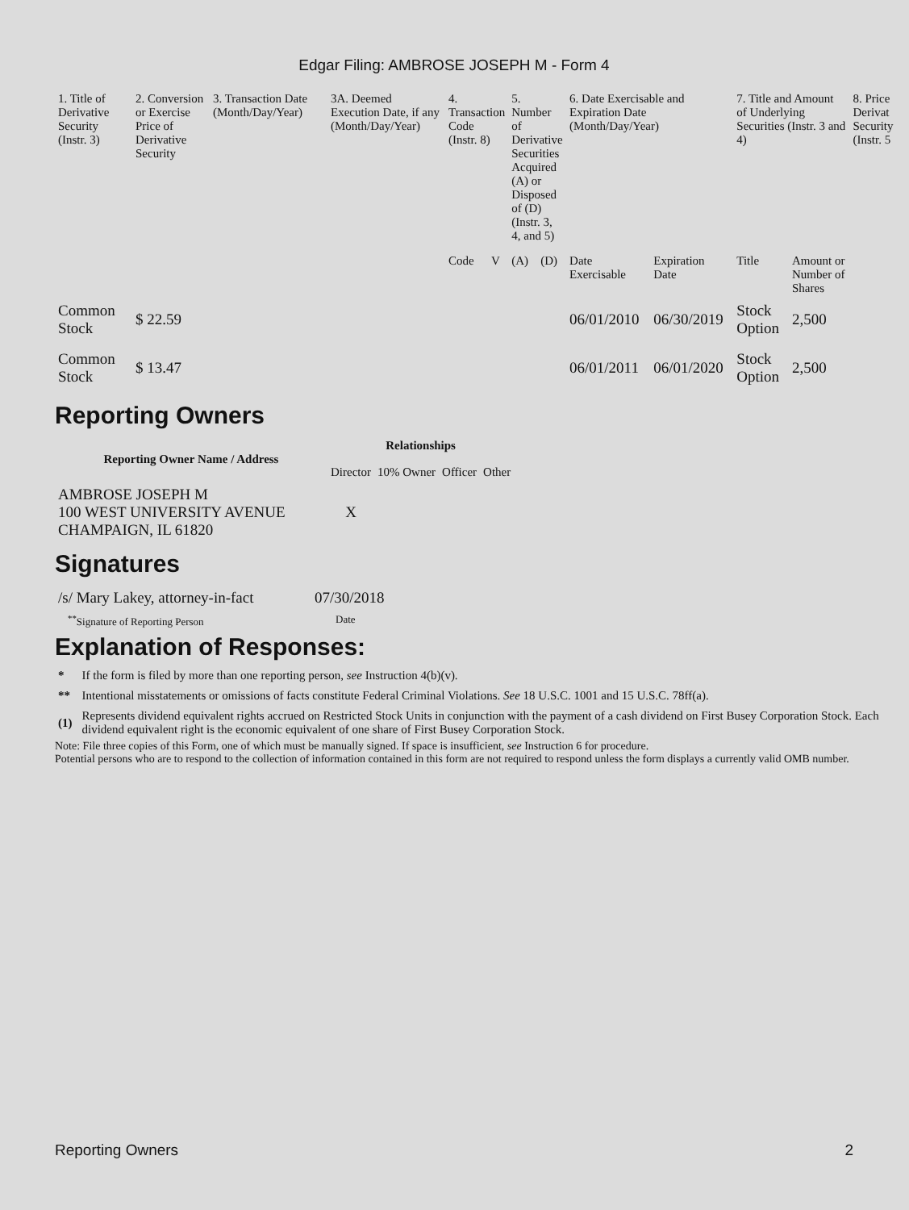Edgar Filing: AMBROSE JOSEPH M - Form 4
| 1. Title of Derivative Security (Instr. 3) | 2. Conversion or Exercise Price of Derivative Security | 3. Transaction Date (Month/Day/Year) | 3A. Deemed Execution Date, if any (Month/Day/Year) | 4. Transaction Code (Instr. 8) | | 5. Number of Derivative Securities Acquired (A) or Disposed of (D) (Instr. 3, 4, and 5) | | 6. Date Exercisable and Expiration Date (Month/Day/Year) | | 7. Title and Amount of Underlying Securities (Instr. 3 and 4) | | 8. Price Derivat Security (Instr. 5 |
| --- | --- | --- | --- | --- | --- | --- | --- | --- | --- | --- | --- | --- |
| | | | | Code | V | (A) | (D) | Date Exercisable | Expiration Date | Title | Amount or Number of Shares | |
| Common Stock | $ 22.59 | | | | | | | 06/01/2010 | 06/30/2019 | Stock Option | 2,500 | |
| Common Stock | $ 13.47 | | | | | | | 06/01/2011 | 06/01/2020 | Stock Option | 2,500 | |
Reporting Owners
| Reporting Owner Name / Address | Relationships | | | |
| --- | --- | --- | --- | --- |
| | Director | 10% Owner | Officer | Other |
| AMBROSE JOSEPH M 100 WEST UNIVERSITY AVENUE CHAMPAIGN, IL 61820 | X | | | |
Signatures
| /s/ Mary Lakey, attorney-in-fact | 07/30/2018 |
| <sup>**</sup> Signature of Reporting Person | Date |
Explanation of Responses:
| * | If the form is filed by more than one reporting person, see Instruction 4(b)(v). |
| ** | Intentional misstatements or omissions of facts constitute Federal Criminal Violations. See 18 U.S.C. 1001 and 15 U.S.C. 78ff(a). |
| (1) | Represents dividend equivalent rights accrued on Restricted Stock Units in conjunction with the payment of a cash dividend on First Busey Corporation Stock. Each dividend equivalent right is the economic equivalent of one share of First Busey Corporation Stock. |
Note: File three copies of this Form, one of which must be manually signed. If space is insufficient, see Instruction 6 for procedure.
Potential persons who are to respond to the collection of information contained in this form are not required to respond unless the form displays a currently valid OMB number.
Reporting Owners 2